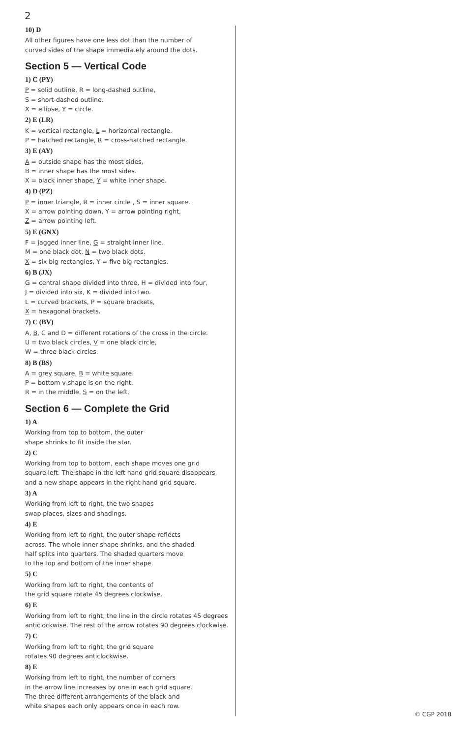2
10) D
All other figures have one less dot than the number of
curved sides of the shape immediately around the dots.
Section 5 — Vertical Code
1) C (PY)
P = solid outline, R = long-dashed outline,
S = short-dashed outline.
X = ellipse, Y = circle.
2) E (LR)
K = vertical rectangle, L = horizontal rectangle.
P = hatched rectangle, R = cross-hatched rectangle.
3) E (AY)
A = outside shape has the most sides,
B = inner shape has the most sides.
X = black inner shape, Y = white inner shape.
4) D (PZ)
P = inner triangle, R = inner circle , S = inner square.
X = arrow pointing down, Y = arrow pointing right,
Z = arrow pointing left.
5) E (GNX)
F = jagged inner line, G = straight inner line.
M = one black dot, N = two black dots.
X = six big rectangles, Y = five big rectangles.
6) B (JX)
G = central shape divided into three, H = divided into four,
J = divided into six, K = divided into two.
L = curved brackets, P = square brackets,
X = hexagonal brackets.
7) C (BV)
A, B, C and D = different rotations of the cross in the circle.
U = two black circles, V = one black circle,
W = three black circles.
8) B (BS)
A = grey square, B = white square.
P = bottom v-shape is on the right,
R = in the middle, S = on the left.
Section 6 — Complete the Grid
1) A
Working from top to bottom, the outer
shape shrinks to fit inside the star.
2) C
Working from top to bottom, each shape moves one grid
square left. The shape in the left hand grid square disappears,
and a new shape appears in the right hand grid square.
3) A
Working from left to right, the two shapes
swap places, sizes and shadings.
4) E
Working from left to right, the outer shape reflects
across. The whole inner shape shrinks, and the shaded
half splits into quarters. The shaded quarters move
to the top and bottom of the inner shape.
5) C
Working from left to right, the contents of
the grid square rotate 45 degrees clockwise.
6) E
Working from left to right, the line in the circle rotates 45 degrees
anticlockwise. The rest of the arrow rotates 90 degrees clockwise.
7) C
Working from left to right, the grid square
rotates 90 degrees anticlockwise.
8) E
Working from left to right, the number of corners
in the arrow line increases by one in each grid square.
The three different arrangements of the black and
white shapes each only appears once in each row.
© CGP 2018